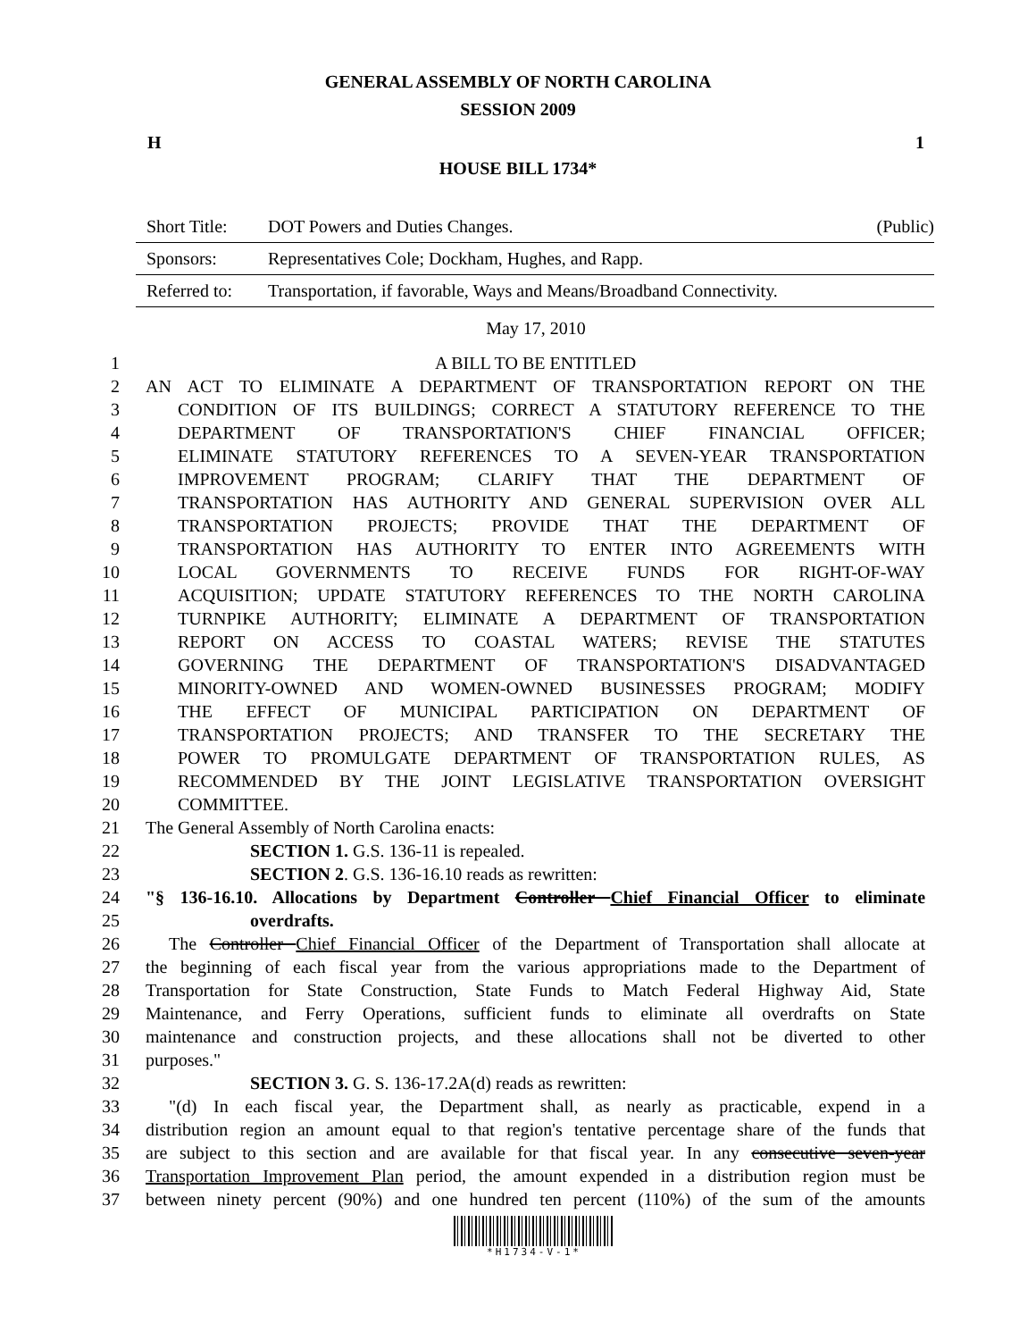GENERAL ASSEMBLY OF NORTH CAROLINA
SESSION 2009
H 1
HOUSE BILL 1734*
Short Title: DOT Powers and Duties Changes. (Public)
Sponsors: Representatives Cole; Dockham, Hughes, and Rapp.
Referred to: Transportation, if favorable, Ways and Means/Broadband Connectivity.
May 17, 2010
1 A BILL TO BE ENTITLED
2 AN ACT TO ELIMINATE A DEPARTMENT OF TRANSPORTATION REPORT ON THE
3 CONDITION OF ITS BUILDINGS; CORRECT A STATUTORY REFERENCE TO THE
4 DEPARTMENT OF TRANSPORTATION'S CHIEF FINANCIAL OFFICER;
5 ELIMINATE STATUTORY REFERENCES TO A SEVEN-YEAR TRANSPORTATION
6 IMPROVEMENT PROGRAM; CLARIFY THAT THE DEPARTMENT OF
7 TRANSPORTATION HAS AUTHORITY AND GENERAL SUPERVISION OVER ALL
8 TRANSPORTATION PROJECTS; PROVIDE THAT THE DEPARTMENT OF
9 TRANSPORTATION HAS AUTHORITY TO ENTER INTO AGREEMENTS WITH
10 LOCAL GOVERNMENTS TO RECEIVE FUNDS FOR RIGHT-OF-WAY
11 ACQUISITION; UPDATE STATUTORY REFERENCES TO THE NORTH CAROLINA
12 TURNPIKE AUTHORITY; ELIMINATE A DEPARTMENT OF TRANSPORTATION
13 REPORT ON ACCESS TO COASTAL WATERS; REVISE THE STATUTES
14 GOVERNING THE DEPARTMENT OF TRANSPORTATION'S DISADVANTAGED
15 MINORITY-OWNED AND WOMEN-OWNED BUSINESSES PROGRAM; MODIFY
16 THE EFFECT OF MUNICIPAL PARTICIPATION ON DEPARTMENT OF
17 TRANSPORTATION PROJECTS; AND TRANSFER TO THE SECRETARY THE
18 POWER TO PROMULGATE DEPARTMENT OF TRANSPORTATION RULES, AS
19 RECOMMENDED BY THE JOINT LEGISLATIVE TRANSPORTATION OVERSIGHT
20 COMMITTEE.
21 The General Assembly of North Carolina enacts:
22 SECTION 1. G.S. 136-11 is repealed.
23 SECTION 2. G.S. 136-16.10 reads as rewritten:
24 "§ 136-16.10. Allocations by Department Controller Chief Financial Officer to eliminate
25 overdrafts.
26 The Controller Chief Financial Officer of the Department of Transportation shall allocate at
27 the beginning of each fiscal year from the various appropriations made to the Department of
28 Transportation for State Construction, State Funds to Match Federal Highway Aid, State
29 Maintenance, and Ferry Operations, sufficient funds to eliminate all overdrafts on State
30 maintenance and construction projects, and these allocations shall not be diverted to other
31 purposes."
32 SECTION 3. G. S. 136-17.2A(d) reads as rewritten:
33 "(d) In each fiscal year, the Department shall, as nearly as practicable, expend in a
34 distribution region an amount equal to that region's tentative percentage share of the funds that
35 are subject to this section and are available for that fiscal year. In any consecutive seven-year
36 Transportation Improvement Plan period, the amount expended in a distribution region must be
37 between ninety percent (90%) and one hundred ten percent (110%) of the sum of the amounts
*H1734-V-1*